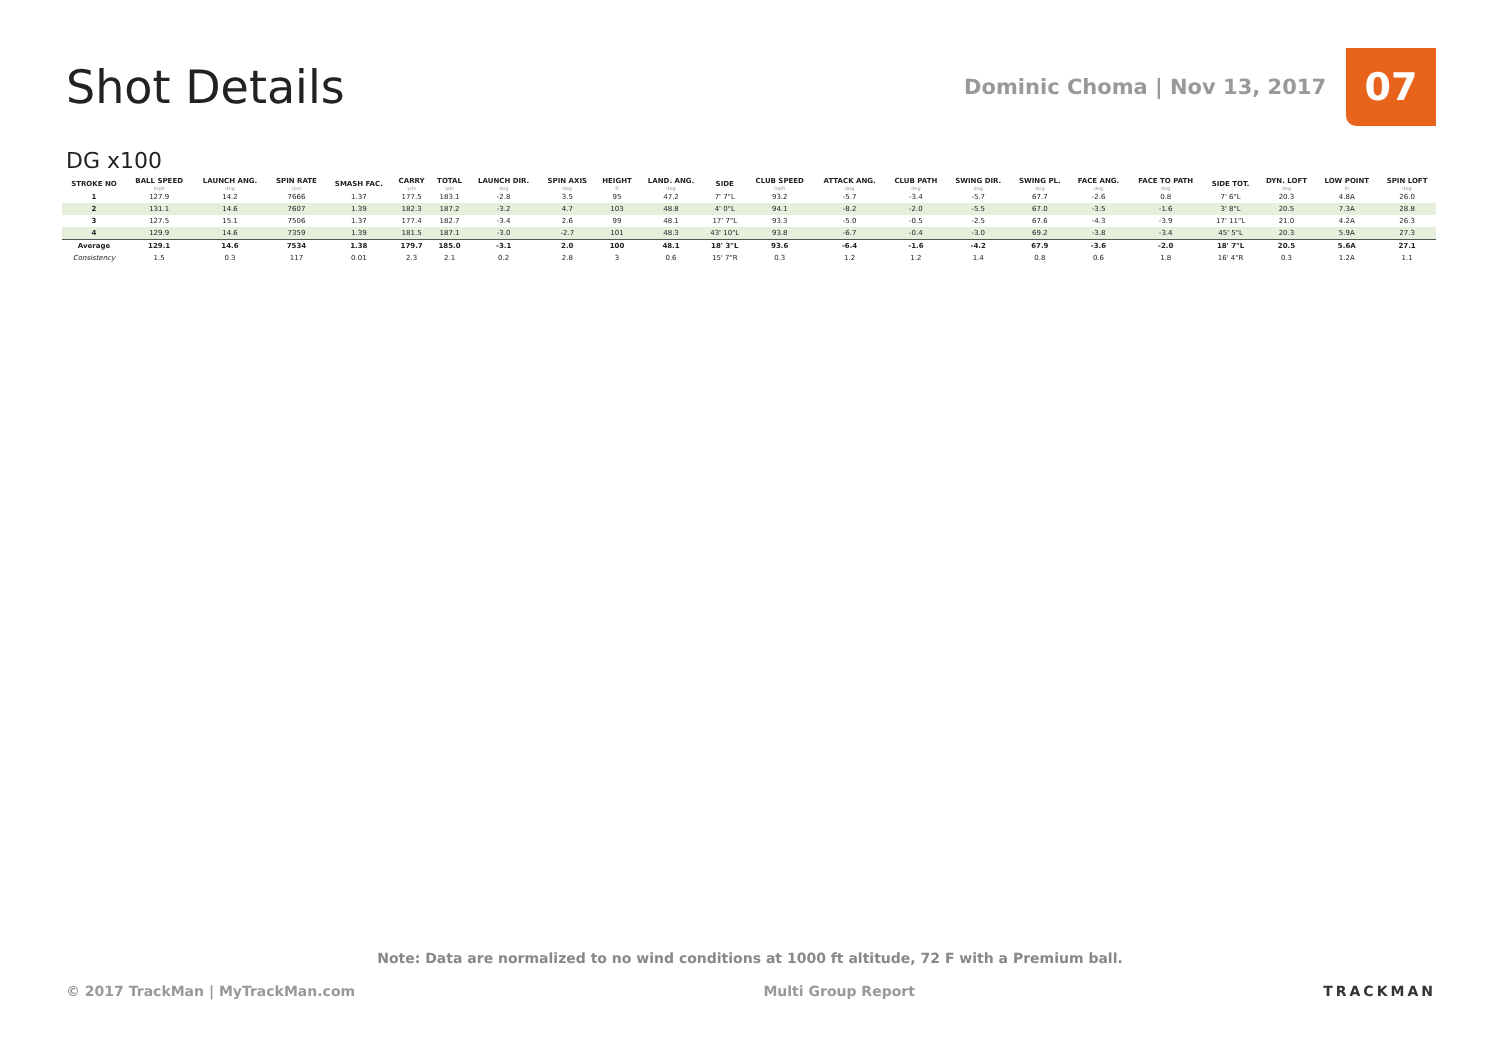Shot Details
Dominic Choma | Nov 13, 2017
07
DG x100
| STROKE NO | BALL SPEED mph | LAUNCH ANG. deg | SPIN RATE rpm | SMASH FAC. | CARRY yds | TOTAL yds | LAUNCH DIR. deg | SPIN AXIS deg | HEIGHT ft | LAND. ANG. deg | SIDE | CLUB SPEED mph | ATTACK ANG. deg | CLUB PATH deg | SWING DIR. deg | SWING PL. deg | FACE ANG. deg | FACE TO PATH deg | SIDE TOT. | DYN. LOFT deg | LOW POINT in | SPIN LOFT deg |
| --- | --- | --- | --- | --- | --- | --- | --- | --- | --- | --- | --- | --- | --- | --- | --- | --- | --- | --- | --- | --- | --- | --- |
| 1 | 127.9 | 14.2 | 7666 | 1.37 | 177.5 | 183.1 | -2.8 | 3.5 | 95 | 47.2 | 7' 7"L | 93.2 | -5.7 | -3.4 | -5.7 | 67.7 | -2.6 | 0.8 | 7' 6"L | 20.3 | 4.8A | 26.0 |
| 2 | 131.1 | 14.6 | 7607 | 1.39 | 182.3 | 187.2 | -3.2 | 4.7 | 103 | 48.8 | 4' 0"L | 94.1 | -8.2 | -2.0 | -5.5 | 67.0 | -3.5 | -1.6 | 3' 8"L | 20.5 | 7.3A | 28.8 |
| 3 | 127.5 | 15.1 | 7506 | 1.37 | 177.4 | 182.7 | -3.4 | 2.6 | 99 | 48.1 | 17' 7"L | 93.3 | -5.0 | -0.5 | -2.5 | 67.6 | -4.3 | -3.9 | 17' 11"L | 21.0 | 4.2A | 26.3 |
| 4 | 129.9 | 14.6 | 7359 | 1.39 | 181.5 | 187.1 | -3.0 | -2.7 | 101 | 48.3 | 43' 10"L | 93.8 | -6.7 | -0.4 | -3.0 | 69.2 | -3.8 | -3.4 | 45' 5"L | 20.3 | 5.9A | 27.3 |
| Average | 129.1 | 14.6 | 7534 | 1.38 | 179.7 | 185.0 | -3.1 | 2.0 | 100 | 48.1 | 18' 3"L | 93.6 | -6.4 | -1.6 | -4.2 | 67.9 | -3.6 | -2.0 | 18' 7"L | 20.5 | 5.6A | 27.1 |
| Consistency | 1.5 | 0.3 | 117 | 0.01 | 2.3 | 2.1 | 0.2 | 2.8 | 3 | 0.6 | 15' 7"R | 0.3 | 1.2 | 1.2 | 1.4 | 0.8 | 0.6 | 1.8 | 16' 4"R | 0.3 | 1.2A | 1.1 |
Note: Data are normalized to no wind conditions at 1000 ft altitude, 72 F with a Premium ball.
© 2017 TrackMan | MyTrackMan.com Multi Group Report TRACKMAN